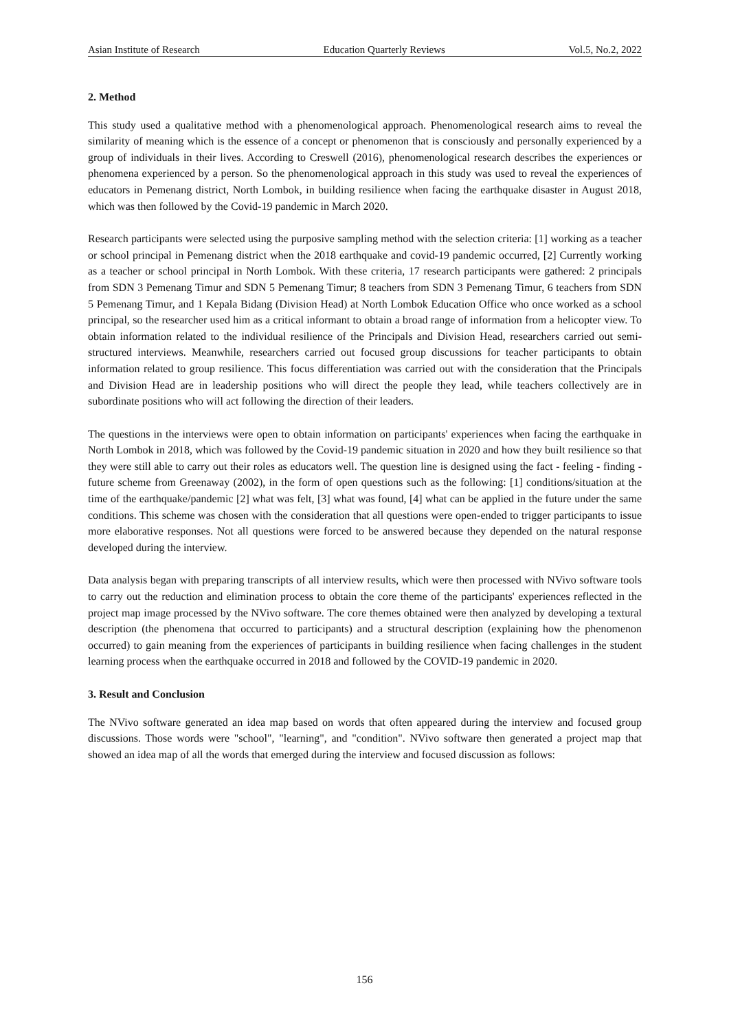Asian Institute of Research Education Quarterly Reviews Vol.5, No.2, 2022
2. Method
This study used a qualitative method with a phenomenological approach. Phenomenological research aims to reveal the similarity of meaning which is the essence of a concept or phenomenon that is consciously and personally experienced by a group of individuals in their lives. According to Creswell (2016), phenomenological research describes the experiences or phenomena experienced by a person. So the phenomenological approach in this study was used to reveal the experiences of educators in Pemenang district, North Lombok, in building resilience when facing the earthquake disaster in August 2018, which was then followed by the Covid-19 pandemic in March 2020.
Research participants were selected using the purposive sampling method with the selection criteria: [1] working as a teacher or school principal in Pemenang district when the 2018 earthquake and covid-19 pandemic occurred, [2] Currently working as a teacher or school principal in North Lombok. With these criteria, 17 research participants were gathered: 2 principals from SDN 3 Pemenang Timur and SDN 5 Pemenang Timur; 8 teachers from SDN 3 Pemenang Timur, 6 teachers from SDN 5 Pemenang Timur, and 1 Kepala Bidang (Division Head) at North Lombok Education Office who once worked as a school principal, so the researcher used him as a critical informant to obtain a broad range of information from a helicopter view. To obtain information related to the individual resilience of the Principals and Division Head, researchers carried out semi-structured interviews. Meanwhile, researchers carried out focused group discussions for teacher participants to obtain information related to group resilience. This focus differentiation was carried out with the consideration that the Principals and Division Head are in leadership positions who will direct the people they lead, while teachers collectively are in subordinate positions who will act following the direction of their leaders.
The questions in the interviews were open to obtain information on participants' experiences when facing the earthquake in North Lombok in 2018, which was followed by the Covid-19 pandemic situation in 2020 and how they built resilience so that they were still able to carry out their roles as educators well. The question line is designed using the fact - feeling - finding - future scheme from Greenaway (2002), in the form of open questions such as the following: [1] conditions/situation at the time of the earthquake/pandemic [2] what was felt, [3] what was found, [4] what can be applied in the future under the same conditions. This scheme was chosen with the consideration that all questions were open-ended to trigger participants to issue more elaborative responses. Not all questions were forced to be answered because they depended on the natural response developed during the interview.
Data analysis began with preparing transcripts of all interview results, which were then processed with NVivo software tools to carry out the reduction and elimination process to obtain the core theme of the participants' experiences reflected in the project map image processed by the NVivo software. The core themes obtained were then analyzed by developing a textural description (the phenomena that occurred to participants) and a structural description (explaining how the phenomenon occurred) to gain meaning from the experiences of participants in building resilience when facing challenges in the student learning process when the earthquake occurred in 2018 and followed by the COVID-19 pandemic in 2020.
3. Result and Conclusion
The NVivo software generated an idea map based on words that often appeared during the interview and focused group discussions. Those words were "school", "learning", and "condition". NVivo software then generated a project map that showed an idea map of all the words that emerged during the interview and focused discussion as follows:
156